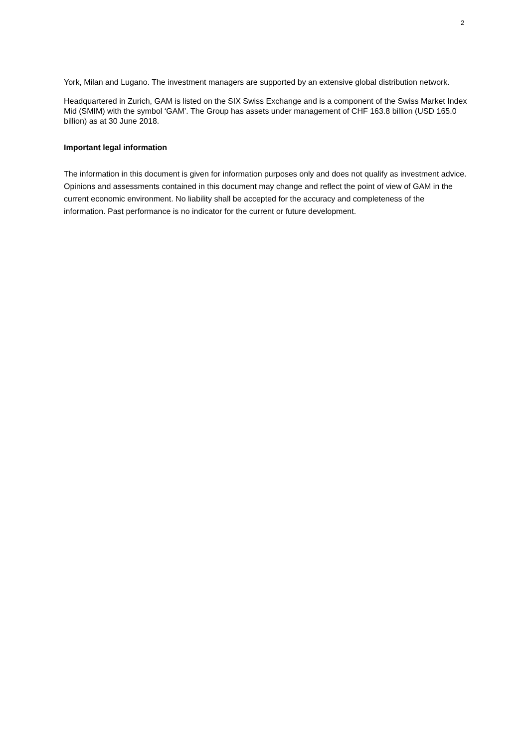2
York, Milan and Lugano. The investment managers are supported by an extensive global distribution network.
Headquartered in Zurich, GAM is listed on the SIX Swiss Exchange and is a component of the Swiss Market Index Mid (SMIM) with the symbol ‘GAM’. The Group has assets under management of CHF 163.8 billion (USD 165.0 billion) as at 30 June 2018.
Important legal information
The information in this document is given for information purposes only and does not qualify as investment advice. Opinions and assessments contained in this document may change and reflect the point of view of GAM in the current economic environment. No liability shall be accepted for the accuracy and completeness of the information. Past performance is no indicator for the current or future development.